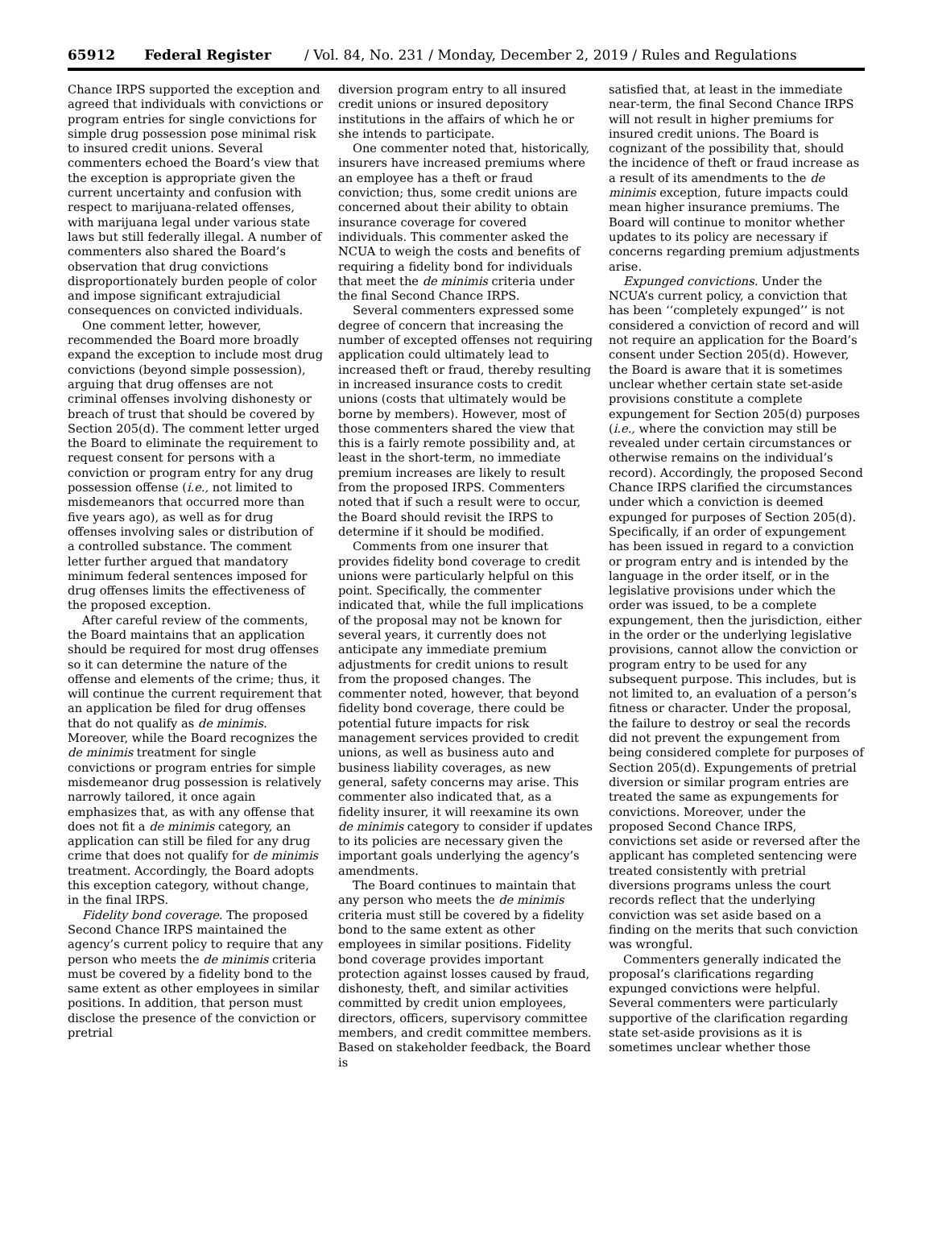65912 Federal Register / Vol. 84, No. 231 / Monday, December 2, 2019 / Rules and Regulations
Chance IRPS supported the exception and agreed that individuals with convictions or program entries for single convictions for simple drug possession pose minimal risk to insured credit unions. Several commenters echoed the Board’s view that the exception is appropriate given the current uncertainty and confusion with respect to marijuana-related offenses, with marijuana legal under various state laws but still federally illegal. A number of commenters also shared the Board’s observation that drug convictions disproportionately burden people of color and impose significant extrajudicial consequences on convicted individuals.
One comment letter, however, recommended the Board more broadly expand the exception to include most drug convictions (beyond simple possession), arguing that drug offenses are not criminal offenses involving dishonesty or breach of trust that should be covered by Section 205(d). The comment letter urged the Board to eliminate the requirement to request consent for persons with a conviction or program entry for any drug possession offense (i.e., not limited to misdemeanors that occurred more than five years ago), as well as for drug offenses involving sales or distribution of a controlled substance. The comment letter further argued that mandatory minimum federal sentences imposed for drug offenses limits the effectiveness of the proposed exception.
After careful review of the comments, the Board maintains that an application should be required for most drug offenses so it can determine the nature of the offense and elements of the crime; thus, it will continue the current requirement that an application be filed for drug offenses that do not qualify as de minimis. Moreover, while the Board recognizes the de minimis treatment for single convictions or program entries for simple misdemeanor drug possession is relatively narrowly tailored, it once again emphasizes that, as with any offense that does not fit a de minimis category, an application can still be filed for any drug crime that does not qualify for de minimis treatment. Accordingly, the Board adopts this exception category, without change, in the final IRPS.
Fidelity bond coverage. The proposed Second Chance IRPS maintained the agency’s current policy to require that any person who meets the de minimis criteria must be covered by a fidelity bond to the same extent as other employees in similar positions. In addition, that person must disclose the presence of the conviction or pretrial
diversion program entry to all insured credit unions or insured depository institutions in the affairs of which he or she intends to participate.
One commenter noted that, historically, insurers have increased premiums where an employee has a theft or fraud conviction; thus, some credit unions are concerned about their ability to obtain insurance coverage for covered individuals. This commenter asked the NCUA to weigh the costs and benefits of requiring a fidelity bond for individuals that meet the de minimis criteria under the final Second Chance IRPS.
Several commenters expressed some degree of concern that increasing the number of excepted offenses not requiring application could ultimately lead to increased theft or fraud, thereby resulting in increased insurance costs to credit unions (costs that ultimately would be borne by members). However, most of those commenters shared the view that this is a fairly remote possibility and, at least in the short-term, no immediate premium increases are likely to result from the proposed IRPS. Commenters noted that if such a result were to occur, the Board should revisit the IRPS to determine if it should be modified.
Comments from one insurer that provides fidelity bond coverage to credit unions were particularly helpful on this point. Specifically, the commenter indicated that, while the full implications of the proposal may not be known for several years, it currently does not anticipate any immediate premium adjustments for credit unions to result from the proposed changes. The commenter noted, however, that beyond fidelity bond coverage, there could be potential future impacts for risk management services provided to credit unions, as well as business auto and business liability coverages, as new general, safety concerns may arise. This commenter also indicated that, as a fidelity insurer, it will reexamine its own de minimis category to consider if updates to its policies are necessary given the important goals underlying the agency’s amendments.
The Board continues to maintain that any person who meets the de minimis criteria must still be covered by a fidelity bond to the same extent as other employees in similar positions. Fidelity bond coverage provides important protection against losses caused by fraud, dishonesty, theft, and similar activities committed by credit union employees, directors, officers, supervisory committee members, and credit committee members. Based on stakeholder feedback, the Board is
satisfied that, at least in the immediate near-term, the final Second Chance IRPS will not result in higher premiums for insured credit unions. The Board is cognizant of the possibility that, should the incidence of theft or fraud increase as a result of its amendments to the de minimis exception, future impacts could mean higher insurance premiums. The Board will continue to monitor whether updates to its policy are necessary if concerns regarding premium adjustments arise.
Expunged convictions. Under the NCUA’s current policy, a conviction that has been ‘‘completely expunged’’ is not considered a conviction of record and will not require an application for the Board’s consent under Section 205(d). However, the Board is aware that it is sometimes unclear whether certain state set-aside provisions constitute a complete expungement for Section 205(d) purposes (i.e., where the conviction may still be revealed under certain circumstances or otherwise remains on the individual’s record). Accordingly, the proposed Second Chance IRPS clarified the circumstances under which a conviction is deemed expunged for purposes of Section 205(d). Specifically, if an order of expungement has been issued in regard to a conviction or program entry and is intended by the language in the order itself, or in the legislative provisions under which the order was issued, to be a complete expungement, then the jurisdiction, either in the order or the underlying legislative provisions, cannot allow the conviction or program entry to be used for any subsequent purpose. This includes, but is not limited to, an evaluation of a person’s fitness or character. Under the proposal, the failure to destroy or seal the records did not prevent the expungement from being considered complete for purposes of Section 205(d). Expungements of pretrial diversion or similar program entries are treated the same as expungements for convictions. Moreover, under the proposed Second Chance IRPS, convictions set aside or reversed after the applicant has completed sentencing were treated consistently with pretrial diversions programs unless the court records reflect that the underlying conviction was set aside based on a finding on the merits that such conviction was wrongful.
Commenters generally indicated the proposal’s clarifications regarding expunged convictions were helpful. Several commenters were particularly supportive of the clarification regarding state set-aside provisions as it is sometimes unclear whether those